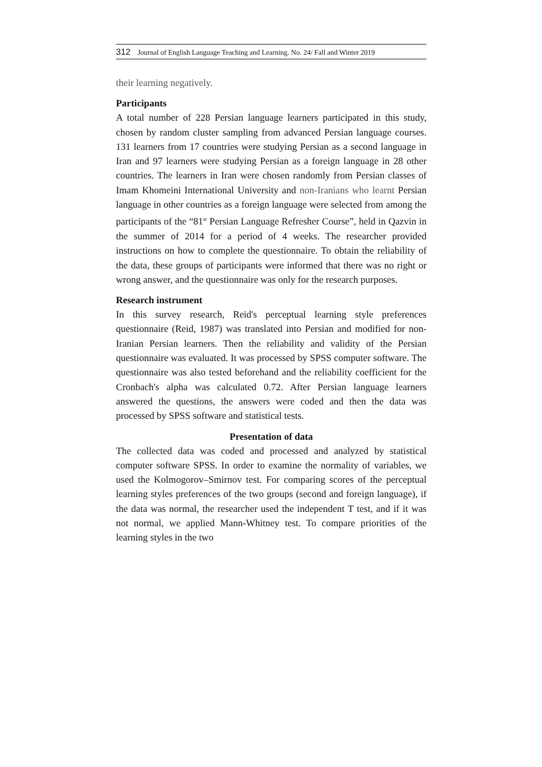312 Journal of English Language Teaching and Learning. No. 24/ Fall and Winter 2019
their learning negatively.
Participants
A total number of 228 Persian language learners participated in this study, chosen by random cluster sampling from advanced Persian language courses. 131 learners from 17 countries were studying Persian as a second language in Iran and 97 learners were studying Persian as a foreign language in 28 other countries. The learners in Iran were chosen randomly from Persian classes of Imam Khomeini International University and non-Iranians who learnt Persian language in other countries as a foreign language were selected from among the participants of the “81<sup>st</sup> Persian Language Refresher Course”, held in Qazvin in the summer of 2014 for a period of 4 weeks. The researcher provided instructions on how to complete the questionnaire. To obtain the reliability of the data, these groups of participants were informed that there was no right or wrong answer, and the questionnaire was only for the research purposes.
Research instrument
In this survey research, Reid's perceptual learning style preferences questionnaire (Reid, 1987) was translated into Persian and modified for non-Iranian Persian learners. Then the reliability and validity of the Persian questionnaire was evaluated. It was processed by SPSS computer software. The questionnaire was also tested beforehand and the reliability coefficient for the Cronbach's alpha was calculated 0.72. After Persian language learners answered the questions, the answers were coded and then the data was processed by SPSS software and statistical tests.
Presentation of data
The collected data was coded and processed and analyzed by statistical computer software SPSS. In order to examine the normality of variables, we used the Kolmogorov–Smirnov test. For comparing scores of the perceptual learning styles preferences of the two groups (second and foreign language), if the data was normal, the researcher used the independent T test, and if it was not normal, we applied Mann-Whitney test. To compare priorities of the learning styles in the two